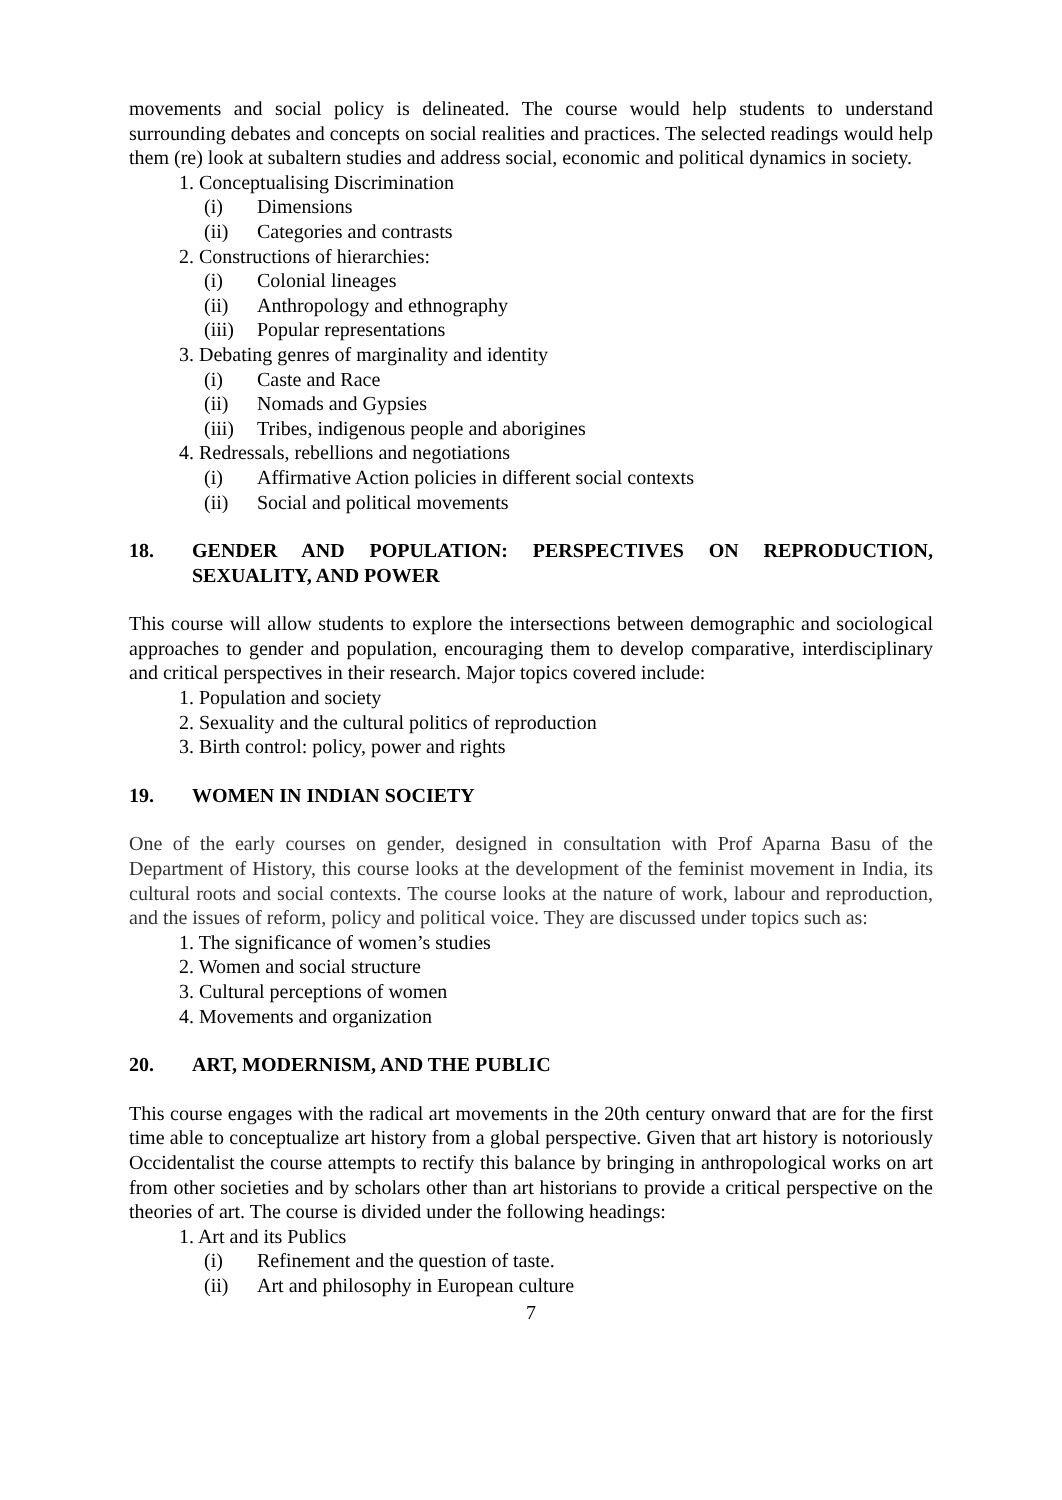movements and social policy is delineated. The course would help students to understand surrounding debates and concepts on social realities and practices. The selected readings would help them (re) look at subaltern studies and address social, economic and political dynamics in society.
1. Conceptualising Discrimination
(i) Dimensions
(ii) Categories and contrasts
2. Constructions of hierarchies:
(i) Colonial lineages
(ii) Anthropology and ethnography
(iii) Popular representations
3. Debating genres of marginality and identity
(i) Caste and Race
(ii) Nomads and Gypsies
(iii) Tribes, indigenous people and aborigines
4. Redressals, rebellions and negotiations
(i) Affirmative Action policies in different social contexts
(ii) Social and political movements
18. GENDER AND POPULATION: PERSPECTIVES ON REPRODUCTION, SEXUALITY, AND POWER
This course will allow students to explore the intersections between demographic and sociological approaches to gender and population, encouraging them to develop comparative, interdisciplinary and critical perspectives in their research. Major topics covered include:
1. Population and society
2. Sexuality and the cultural politics of reproduction
3. Birth control: policy, power and rights
19. WOMEN IN INDIAN SOCIETY
One of the early courses on gender, designed in consultation with Prof Aparna Basu of the Department of History, this course looks at the development of the feminist movement in India, its cultural roots and social contexts. The course looks at the nature of work, labour and reproduction, and the issues of reform, policy and political voice. They are discussed under topics such as:
1. The significance of women’s studies
2. Women and social structure
3. Cultural perceptions of women
4. Movements and organization
20. ART, MODERNISM, AND THE PUBLIC
This course engages with the radical art movements in the 20th century onward that are for the first time able to conceptualize art history from a global perspective. Given that art history is notoriously Occidentalist the course attempts to rectify this balance by bringing in anthropological works on art from other societies and by scholars other than art historians to provide a critical perspective on the theories of art. The course is divided under the following headings:
1. Art and its Publics
(i) Refinement and the question of taste.
(ii) Art and philosophy in European culture
7